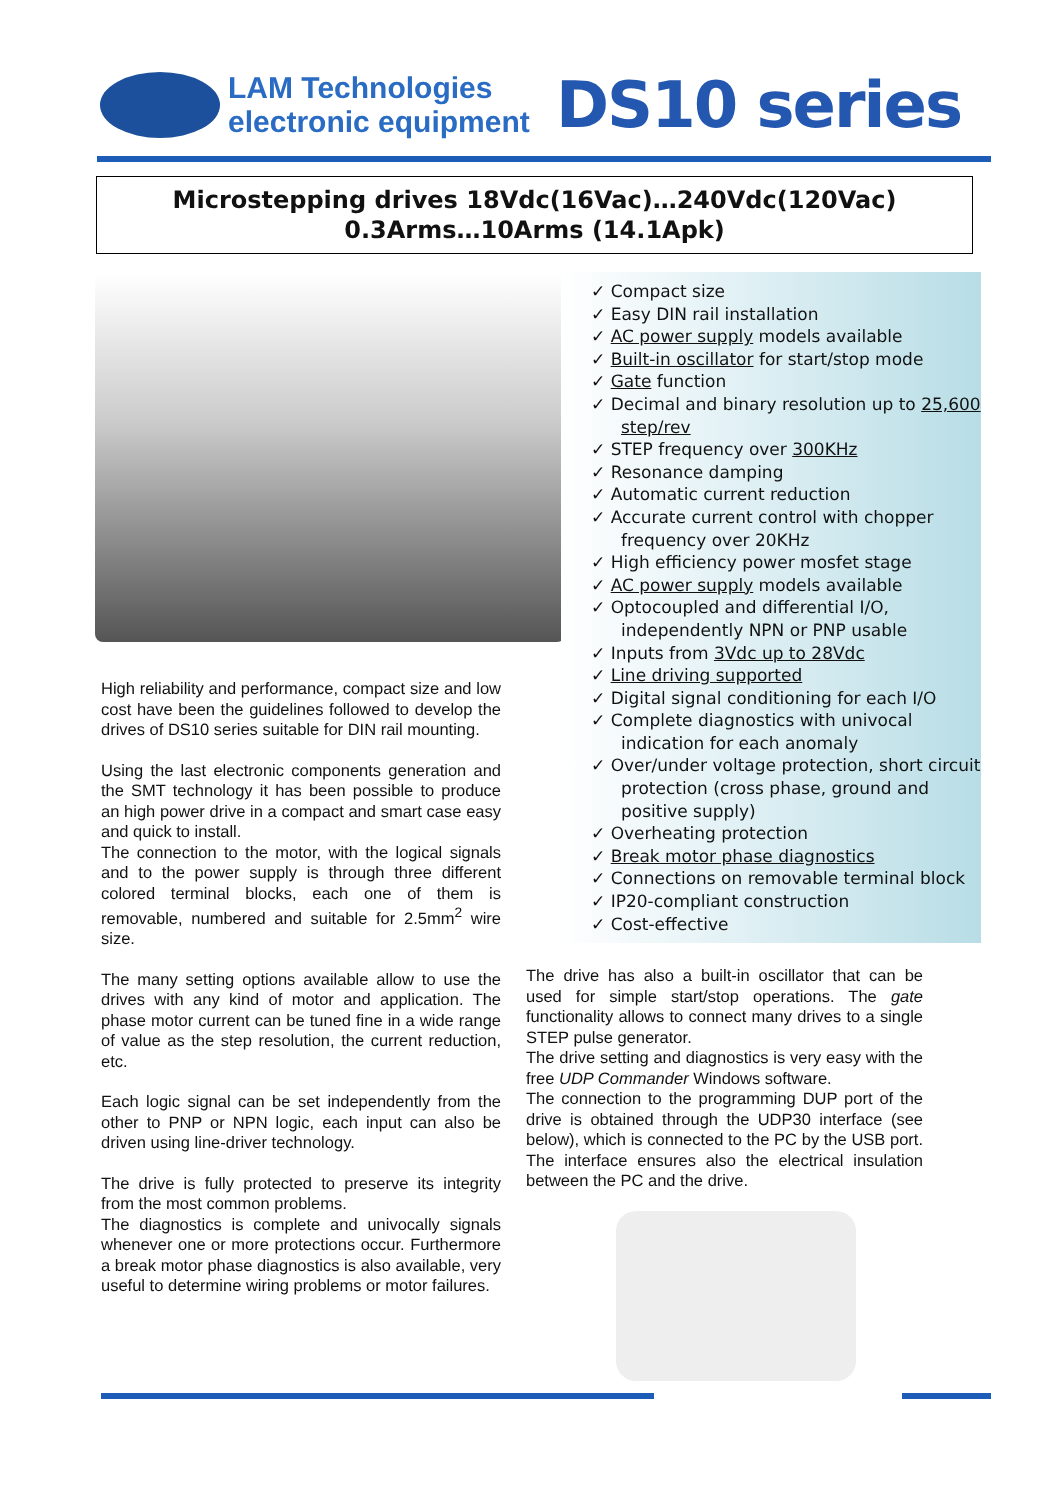LAM Technologies
electronic equipment
DS10 series
Microstepping drives 18Vdc(16Vac)…240Vdc(120Vac)
0.3Arms…10Arms (14.1Apk)
High reliability and performance, compact size and low cost have been the guidelines followed to develop the drives of DS10 series suitable for DIN rail mounting.
Using the last electronic components generation and the SMT technology it has been possible to produce an high power drive in a compact and smart case easy and quick to install.
The connection to the motor, with the logical signals and to the power supply is through three different colored terminal blocks, each one of them is removable, numbered and suitable for 2.5mm<sup>2</sup> wire size.
The many setting options available allow to use the drives with any kind of motor and application. The phase motor current can be tuned fine in a wide range of value as the step resolution, the current reduction, etc.
Each logic signal can be set independently from the other to PNP or NPN logic, each input can also be driven using line-driver technology.
The drive is fully protected to preserve its integrity from the most common problems.
The diagnostics is complete and univocally signals whenever one or more protections occur. Furthermore a break motor phase diagnostics is also available, very useful to determine wiring problems or motor failures.
✓ Compact size
✓ Easy DIN rail installation
✓ AC power supply models available
✓ Built-in oscillator for start/stop mode
✓ Gate function
✓ Decimal and binary resolution up to 25,600 step/rev
✓ STEP frequency over 300KHz
✓ Resonance damping
✓ Automatic current reduction
✓ Accurate current control with chopper frequency over 20KHz
✓ High efficiency power mosfet stage
✓ AC power supply models available
✓ Optocoupled and differential I/O, independently NPN or PNP usable
✓ Inputs from 3Vdc up to 28Vdc
✓ Line driving supported
✓ Digital signal conditioning for each I/O
✓ Complete diagnostics with univocal indication for each anomaly
✓ Over/under voltage protection, short circuit protection (cross phase, ground and positive supply)
✓ Overheating protection
✓ Break motor phase diagnostics
✓ Connections on removable terminal block
✓ IP20-compliant construction
✓ Cost-effective
The drive has also a built-in oscillator that can be used for simple start/stop operations. The gate functionality allows to connect many drives to a single STEP pulse generator.
The drive setting and diagnostics is very easy with the free UDP Commander Windows software.
The connection to the programming DUP port of the drive is obtained through the UDP30 interface (see below), which is connected to the PC by the USB port. The interface ensures also the electrical insulation between the PC and the drive.